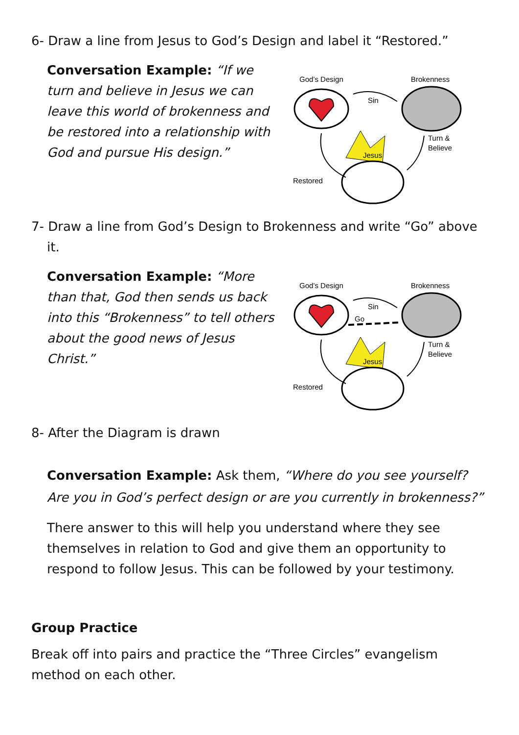6- Draw a line from Jesus to God’s Design and label it “Restored.”
Conversation Example: “If we turn and believe in Jesus we can leave this world of brokenness and be restored into a relationship with God and pursue His design.”
God’s Design
Brokenness
Sin
Jesus
Restored
Turn &
Believe
7- Draw a line from God’s Design to Brokenness and write “Go” above it.
Conversation Example: “More than that, God then sends us back into this “Brokenness” to tell others about the good news of Jesus Christ.”
God’s Design
Brokenness
Sin
Go
Jesus
Restored
Turn &
Believe
8- After the Diagram is drawn
Conversation Example: Ask them, “Where do you see yourself? Are you in God’s perfect design or are you currently in brokenness?”
There answer to this will help you understand where they see themselves in relation to God and give them an opportunity to respond to follow Jesus. This can be followed by your testimony.
Group Practice
Break off into pairs and practice the “Three Circles” evangelism method on each other.